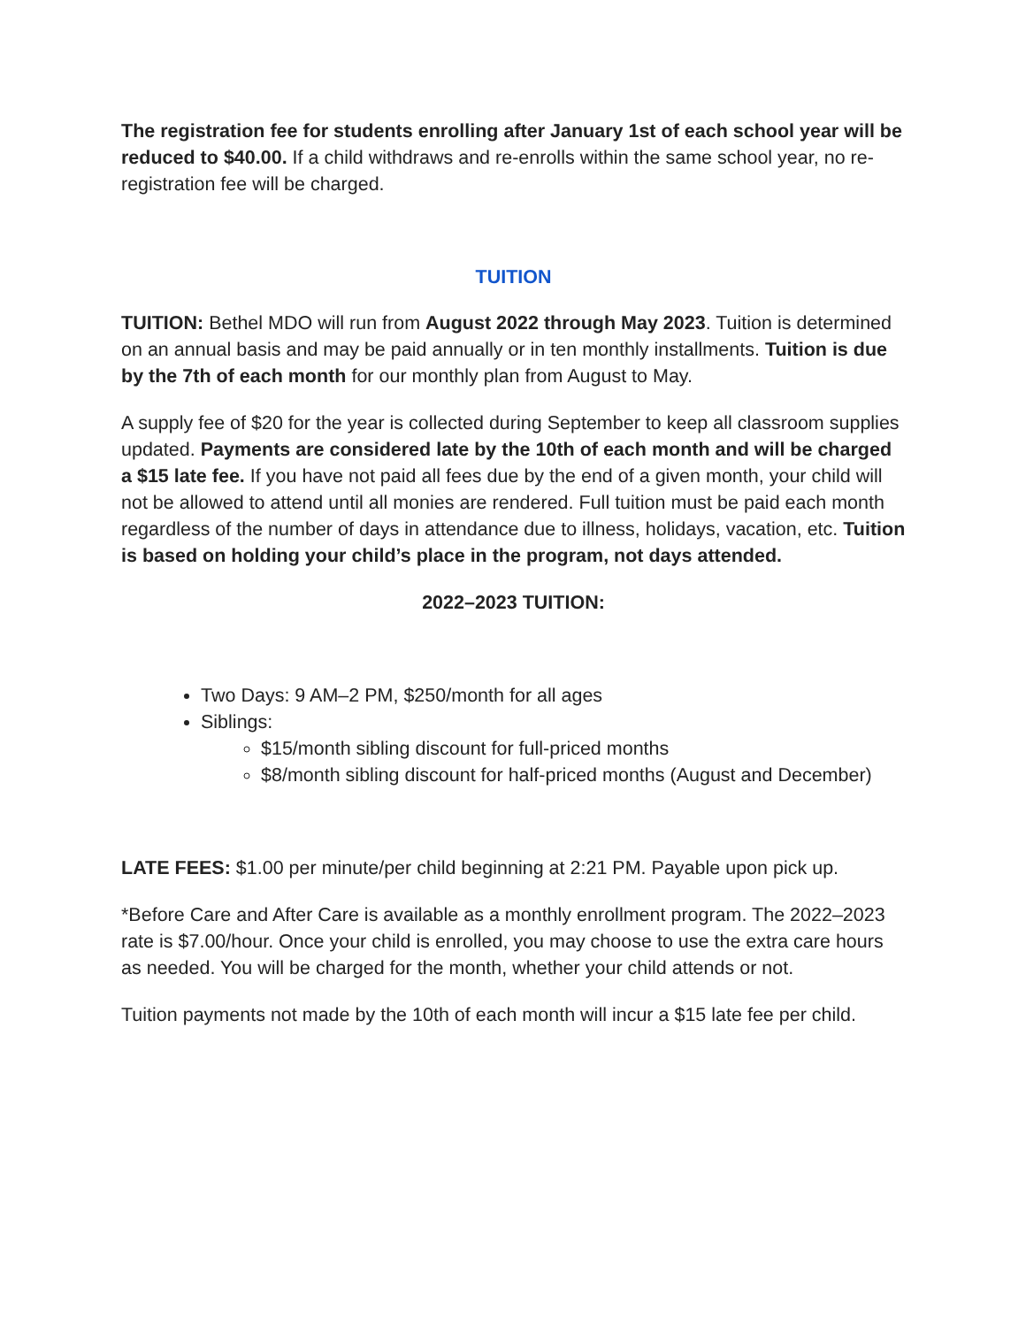The registration fee for students enrolling after January 1st of each school year will be reduced to $40.00. If a child withdraws and re-enrolls within the same school year, no re-registration fee will be charged.
TUITION
TUITION: Bethel MDO will run from August 2022 through May 2023. Tuition is determined on an annual basis and may be paid annually or in ten monthly installments. Tuition is due by the 7th of each month for our monthly plan from August to May.
A supply fee of $20 for the year is collected during September to keep all classroom supplies updated. Payments are considered late by the 10th of each month and will be charged a $15 late fee. If you have not paid all fees due by the end of a given month, your child will not be allowed to attend until all monies are rendered. Full tuition must be paid each month regardless of the number of days in attendance due to illness, holidays, vacation, etc. Tuition is based on holding your child’s place in the program, not days attended.
2022–2023 TUITION:
Two Days: 9 AM–2 PM, $250/month for all ages
Siblings:
$15/month sibling discount for full-priced months
$8/month sibling discount for half-priced months (August and December)
LATE FEES: $1.00 per minute/per child beginning at 2:21 PM. Payable upon pick up.
*Before Care and After Care is available as a monthly enrollment program. The 2022–2023 rate is $7.00/hour. Once your child is enrolled, you may choose to use the extra care hours as needed. You will be charged for the month, whether your child attends or not.
Tuition payments not made by the 10th of each month will incur a $15 late fee per child.